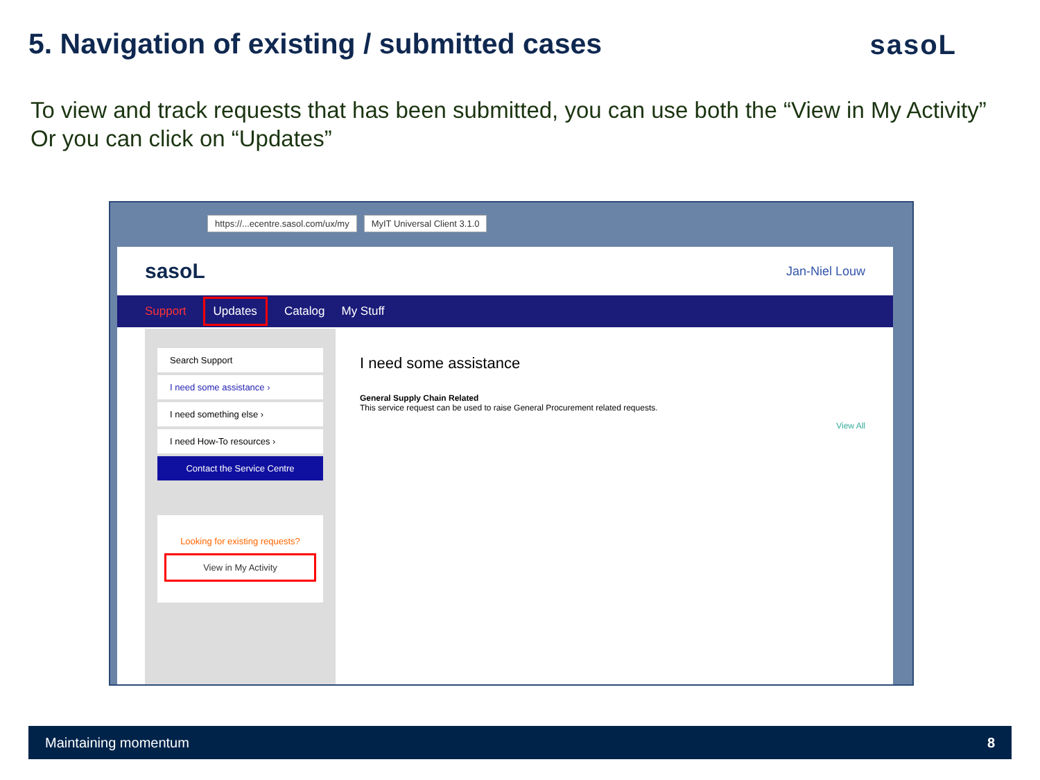5. Navigation of existing / submitted cases
sasoL
To view and track requests that has been submitted, you can use both the “View in My Activity” Or you can click on “Updates”
https://...ecentre.sasol.com/ux/my MyIT Universal Client 3.1.0
sasoL Jan-Niel Louw
Support Updates Catalog My Stuff
Search Support
I need some assistance ›
I need something else ›
I need How-To resources ›
Contact the Service Centre
Looking for existing requests?
View in My Activity
I need some assistance
General Supply Chain Related
This service request can be used to raise General Procurement related requests.
View All
Maintaining momentum 8